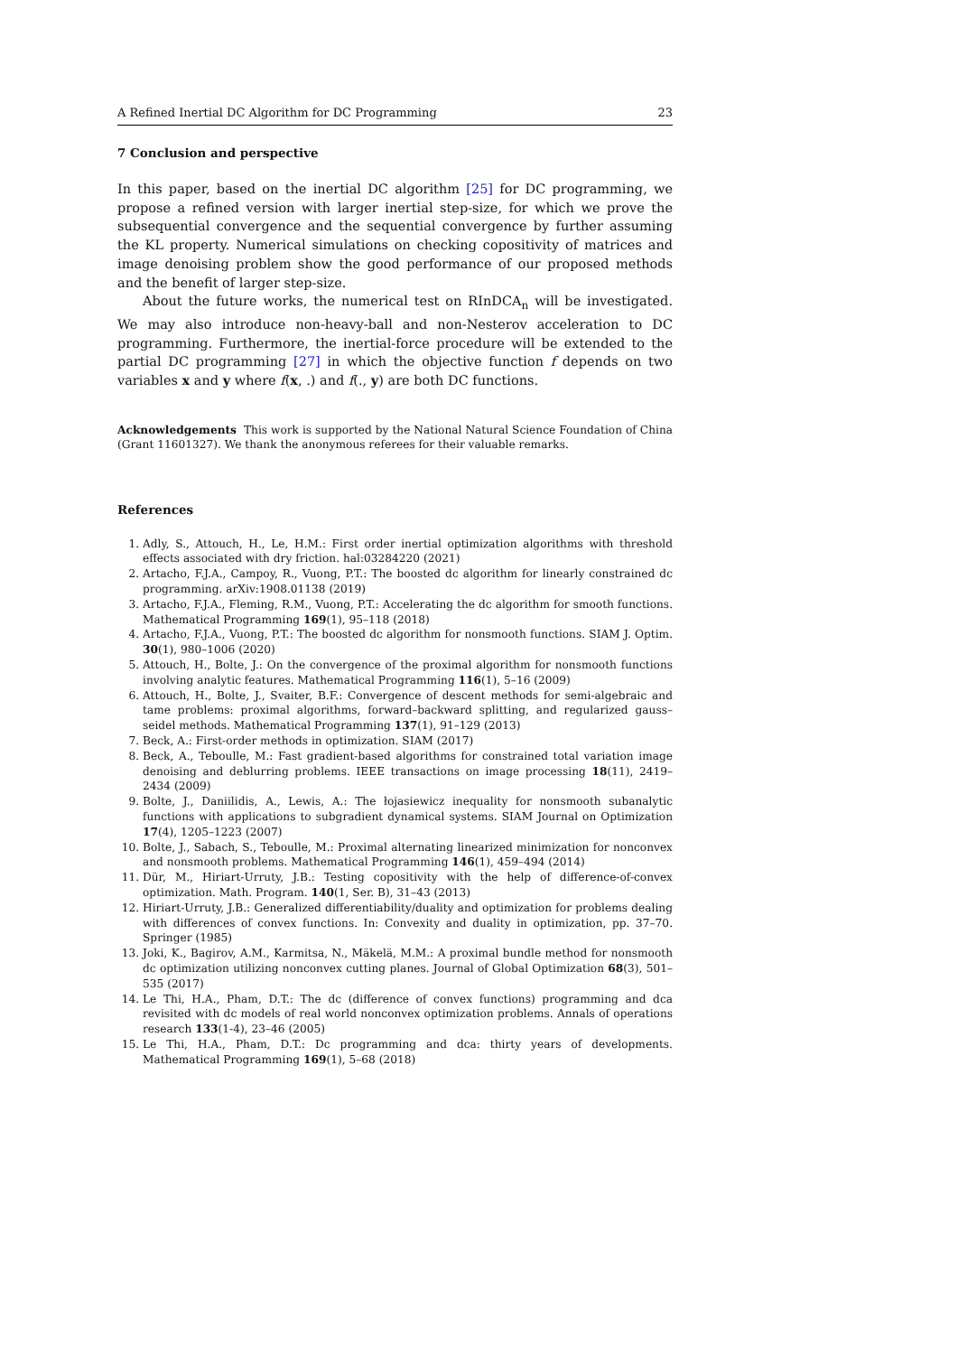A Refined Inertial DC Algorithm for DC Programming 23
7 Conclusion and perspective
In this paper, based on the inertial DC algorithm [25] for DC programming, we propose a refined version with larger inertial step-size, for which we prove the subsequential convergence and the sequential convergence by further assuming the KL property. Numerical simulations on checking copositivity of matrices and image denoising problem show the good performance of our proposed methods and the benefit of larger step-size.
About the future works, the numerical test on RInDCA<sub>n</sub> will be investigated. We may also introduce non-heavy-ball and non-Nesterov acceleration to DC programming. Furthermore, the inertial-force procedure will be extended to the partial DC programming [27] in which the objective function f depends on two variables x and y where f(x, .) and f(., y) are both DC functions.
Acknowledgements This work is supported by the National Natural Science Foundation of China (Grant 11601327). We thank the anonymous referees for their valuable remarks.
References
1. Adly, S., Attouch, H., Le, H.M.: First order inertial optimization algorithms with threshold effects associated with dry friction. hal:03284220 (2021)
2. Artacho, F.J.A., Campoy, R., Vuong, P.T.: The boosted dc algorithm for linearly constrained dc programming. arXiv:1908.01138 (2019)
3. Artacho, F.J.A., Fleming, R.M., Vuong, P.T.: Accelerating the dc algorithm for smooth functions. Mathematical Programming 169(1), 95–118 (2018)
4. Artacho, F.J.A., Vuong, P.T.: The boosted dc algorithm for nonsmooth functions. SIAM J. Optim. 30(1), 980–1006 (2020)
5. Attouch, H., Bolte, J.: On the convergence of the proximal algorithm for nonsmooth functions involving analytic features. Mathematical Programming 116(1), 5–16 (2009)
6. Attouch, H., Bolte, J., Svaiter, B.F.: Convergence of descent methods for semi-algebraic and tame problems: proximal algorithms, forward–backward splitting, and regularized gauss–seidel methods. Mathematical Programming 137(1), 91–129 (2013)
7. Beck, A.: First-order methods in optimization. SIAM (2017)
8. Beck, A., Teboulle, M.: Fast gradient-based algorithms for constrained total variation image denoising and deblurring problems. IEEE transactions on image processing 18(11), 2419–2434 (2009)
9. Bolte, J., Daniilidis, A., Lewis, A.: The łojasiewicz inequality for nonsmooth subanalytic functions with applications to subgradient dynamical systems. SIAM Journal on Optimization 17(4), 1205–1223 (2007)
10. Bolte, J., Sabach, S., Teboulle, M.: Proximal alternating linearized minimization for nonconvex and nonsmooth problems. Mathematical Programming 146(1), 459–494 (2014)
11. Dür, M., Hiriart-Urruty, J.B.: Testing copositivity with the help of difference-of-convex optimization. Math. Program. 140(1, Ser. B), 31–43 (2013)
12. Hiriart-Urruty, J.B.: Generalized differentiability/duality and optimization for problems dealing with differences of convex functions. In: Convexity and duality in optimization, pp. 37–70. Springer (1985)
13. Joki, K., Bagirov, A.M., Karmitsa, N., Mäkelä, M.M.: A proximal bundle method for nonsmooth dc optimization utilizing nonconvex cutting planes. Journal of Global Optimization 68(3), 501–535 (2017)
14. Le Thi, H.A., Pham, D.T.: The dc (difference of convex functions) programming and dca revisited with dc models of real world nonconvex optimization problems. Annals of operations research 133(1-4), 23–46 (2005)
15. Le Thi, H.A., Pham, D.T.: Dc programming and dca: thirty years of developments. Mathematical Programming 169(1), 5–68 (2018)